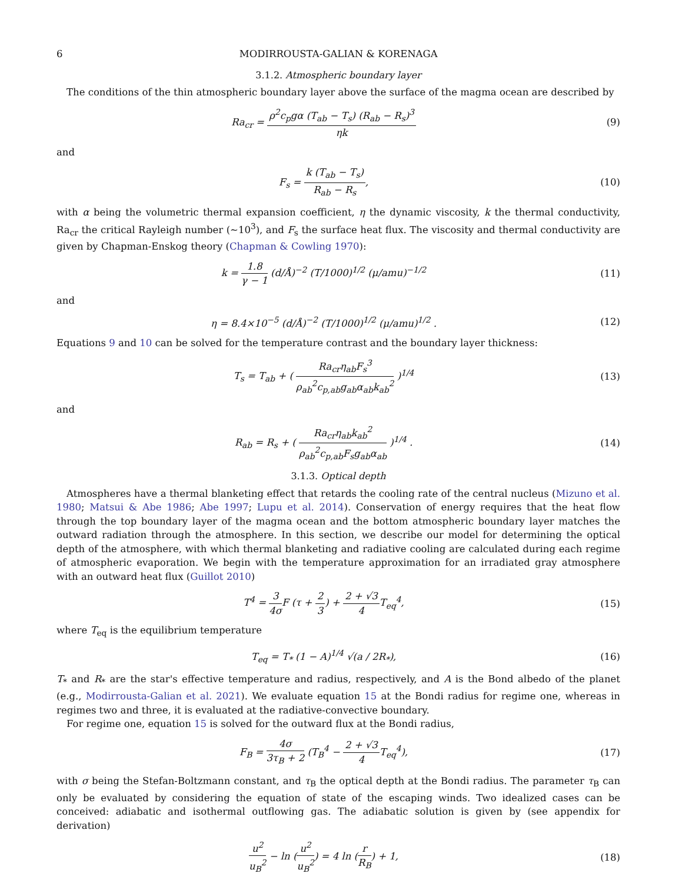6 MODIRROUSTA-GALIAN & KORENAGA
3.1.2. Atmospheric boundary layer
The conditions of the thin atmospheric boundary layer above the surface of the magma ocean are described by
Ra<sub>cr</sub> = ρ<sup>2</sup>c<sub>p</sub>gα (T<sub>ab</sub> − T<sub>s</sub>) (R<sub>ab</sub> − R<sub>s</sub>)<sup>3</sup> ηk
(9)
and
F<sub>s</sub> = k (T<sub>ab</sub> − T<sub>s</sub>) R<sub>ab</sub> − R<sub>s</sub>, (10)
with α being the volumetric thermal expansion coefficient, η the dynamic viscosity, k the thermal conductivity, Ra<sub>cr</sub> the critical Rayleigh number (∼10<sup>3</sup>), and F<sub>s</sub> the surface heat flux. The viscosity and thermal conductivity are given by Chapman-Enskog theory (Chapman & Cowling 1970):
k = 1.8 γ − 1 (d/Å)<sup>−2</sup> (T/1000)<sup>1/2</sup> (μ/amu)<sup>−1/2</sup>
(11)
and
η = 8.4×10<sup>−5</sup> (d/Å)<sup>−2</sup> (T/1000)<sup>1/2</sup> (μ/amu)<sup>1/2</sup> .
(12)
Equations 9 and 10 can be solved for the temperature contrast and the boundary layer thickness:
T<sub>s</sub> = T<sub>ab</sub> + ( Ra<sub>cr</sub>η<sub>ab</sub>F<sub>s</sub><sup>3</sup> ρ<sub>ab</sub><sup>2</sup>c<sub>p,ab</sub>g<sub>ab</sub>α<sub>ab</sub>k<sub>ab</sub><sup>2</sup> )<sup>1/4</sup>
(13)
and
R<sub>ab</sub> = R<sub>s</sub> + ( Ra<sub>cr</sub>η<sub>ab</sub>k<sub>ab</sub><sup>2</sup> ρ<sub>ab</sub><sup>2</sup>c<sub>p,ab</sub>F<sub>s</sub>g<sub>ab</sub>α<sub>ab</sub> )<sup>1/4</sup> .
(14)
3.1.3. Optical depth
Atmospheres have a thermal blanketing effect that retards the cooling rate of the central nucleus (Mizuno et al. 1980; Matsui & Abe 1986; Abe 1997; Lupu et al. 2014). Conservation of energy requires that the heat flow through the top boundary layer of the magma ocean and the bottom atmospheric boundary layer matches the outward radiation through the atmosphere. In this section, we describe our model for determining the optical depth of the atmosphere, with which thermal blanketing and radiative cooling are calculated during each regime of atmospheric evaporation. We begin with the temperature approximation for an irradiated gray atmosphere with an outward heat flux (Guillot 2010)
T<sup>4</sup> = 3 4σ F (τ + 2 3) + 2 + √3 4 T<sub>eq</sub><sup>4</sup>,
(15)
where T<sub>eq</sub> is the equilibrium temperature
T<sub>eq</sub> = T<sub>*</sub> (1 − A)<sup>1/4</sup> √(a / 2R<sub>*</sub>),
(16)
T<sub>*</sub> and R<sub>*</sub> are the star's effective temperature and radius, respectively, and A is the Bond albedo of the planet (e.g., Modirrousta-Galian et al. 2021). We evaluate equation 15 at the Bondi radius for regime one, whereas in regimes two and three, it is evaluated at the radiative-convective boundary.
For regime one, equation 15 is solved for the outward flux at the Bondi radius,
F<sub>B</sub> = 4σ 3τ<sub>B</sub> + 2 (T<sub>B</sub><sup>4</sup> − 2 + √3 4 T<sub>eq</sub><sup>4</sup>),
(17)
with σ being the Stefan-Boltzmann constant, and τ<sub>B</sub> the optical depth at the Bondi radius. The parameter τ<sub>B</sub> can only be evaluated by considering the equation of state of the escaping winds. Two idealized cases can be conceived: adiabatic and isothermal outflowing gas. The adiabatic solution is given by (see appendix for derivation)
u<sup>2</sup> u<sub>B</sub><sup>2</sup> − ln (u<sup>2</sup> u<sub>B</sub><sup>2</sup>) = 4 ln (r R<sub>B</sub>) + 1,
(18)